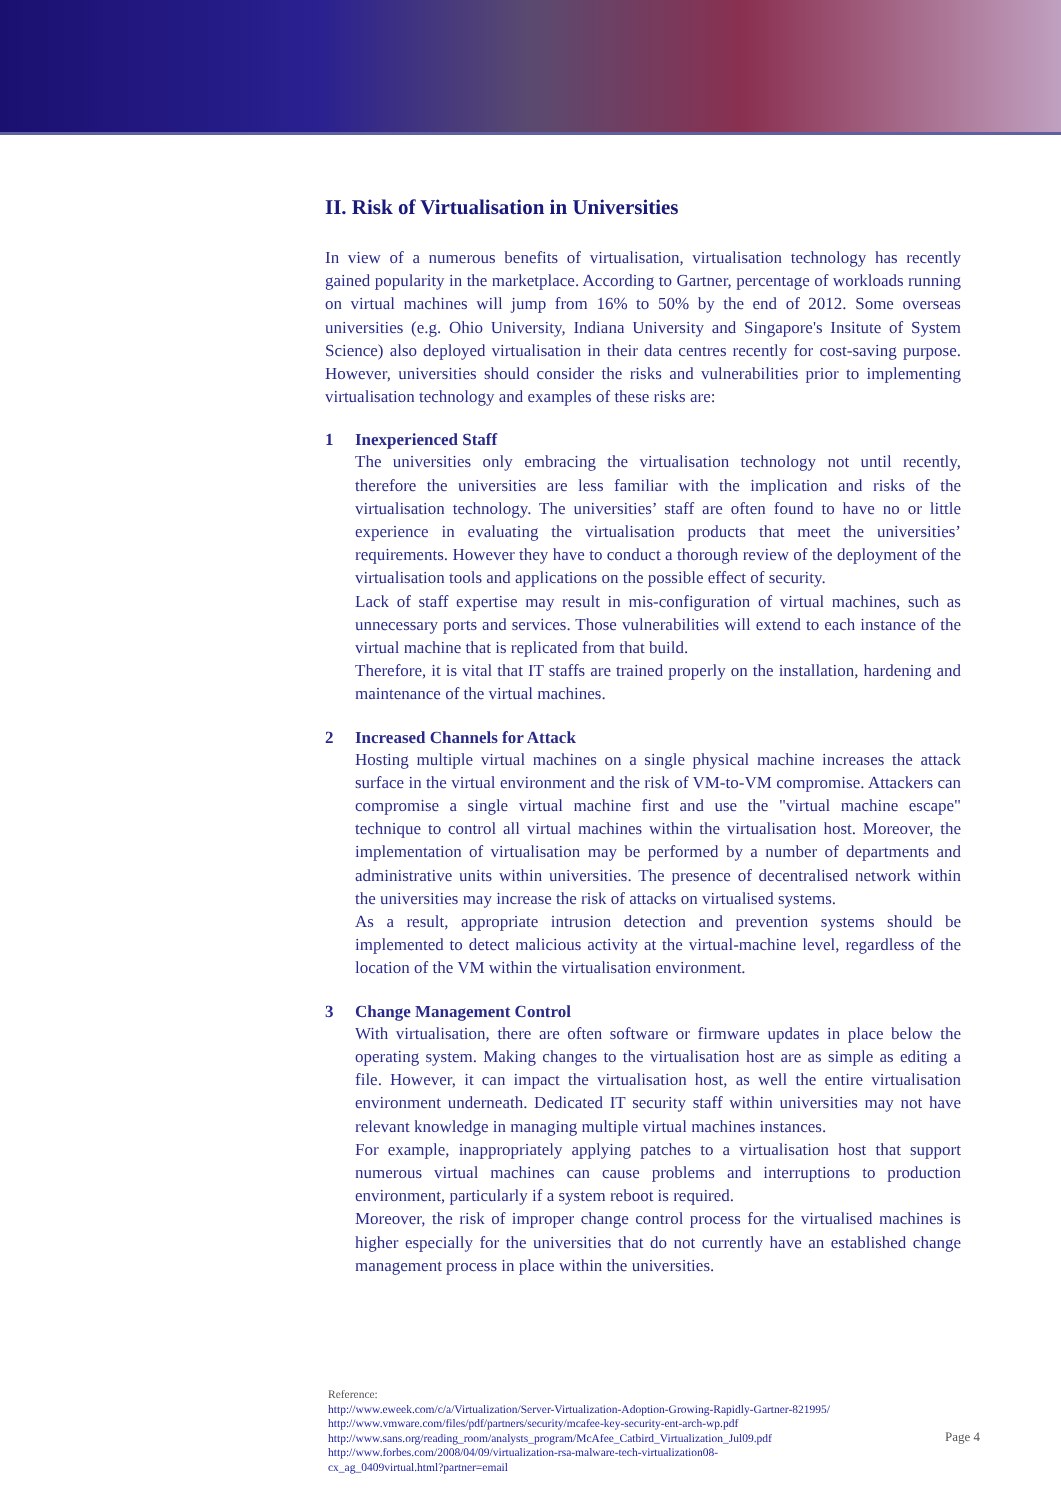II. Risk of Virtualisation in Universities
In view of a numerous benefits of virtualisation, virtualisation technology has recently gained popularity in the marketplace. According to Gartner, percentage of workloads running on virtual machines will jump from 16% to 50% by the end of 2012. Some overseas universities (e.g. Ohio University, Indiana University and Singapore's Insitute of System Science) also deployed virtualisation in their data centres recently for cost-saving purpose. However, universities should consider the risks and vulnerabilities prior to implementing virtualisation technology and examples of these risks are:
1 Inexperienced Staff
The universities only embracing the virtualisation technology not until recently, therefore the universities are less familiar with the implication and risks of the virtualisation technology. The universities’ staff are often found to have no or little experience in evaluating the virtualisation products that meet the universities’ requirements. However they have to conduct a thorough review of the deployment of the virtualisation tools and applications on the possible effect of security.
Lack of staff expertise may result in mis-configuration of virtual machines, such as unnecessary ports and services. Those vulnerabilities will extend to each instance of the virtual machine that is replicated from that build.
Therefore, it is vital that IT staffs are trained properly on the installation, hardening and maintenance of the virtual machines.
2 Increased Channels for Attack
Hosting multiple virtual machines on a single physical machine increases the attack surface in the virtual environment and the risk of VM-to-VM compromise. Attackers can compromise a single virtual machine first and use the "virtual machine escape" technique to control all virtual machines within the virtualisation host. Moreover, the implementation of virtualisation may be performed by a number of departments and administrative units within universities. The presence of decentralised network within the universities may increase the risk of attacks on virtualised systems.
As a result, appropriate intrusion detection and prevention systems should be implemented to detect malicious activity at the virtual-machine level, regardless of the location of the VM within the virtualisation environment.
3 Change Management Control
With virtualisation, there are often software or firmware updates in place below the operating system. Making changes to the virtualisation host are as simple as editing a file. However, it can impact the virtualisation host, as well the entire virtualisation environment underneath. Dedicated IT security staff within universities may not have relevant knowledge in managing multiple virtual machines instances.
For example, inappropriately applying patches to a virtualisation host that support numerous virtual machines can cause problems and interruptions to production environment, particularly if a system reboot is required.
Moreover, the risk of improper change control process for the virtualised machines is higher especially for the universities that do not currently have an established change management process in place within the universities.
Reference:
http://www.eweek.com/c/a/Virtualization/Server-Virtualization-Adoption-Growing-Rapidly-Gartner-821995/
http://www.vmware.com/files/pdf/partners/security/mcafee-key-security-ent-arch-wp.pdf
http://www.sans.org/reading_room/analysts_program/McAfee_Catbird_Virtualization_Jul09.pdf
http://www.forbes.com/2008/04/09/virtualization-rsa-malware-tech-virtualization08-
cx_ag_0409virtual.html?partner=email
Page 4